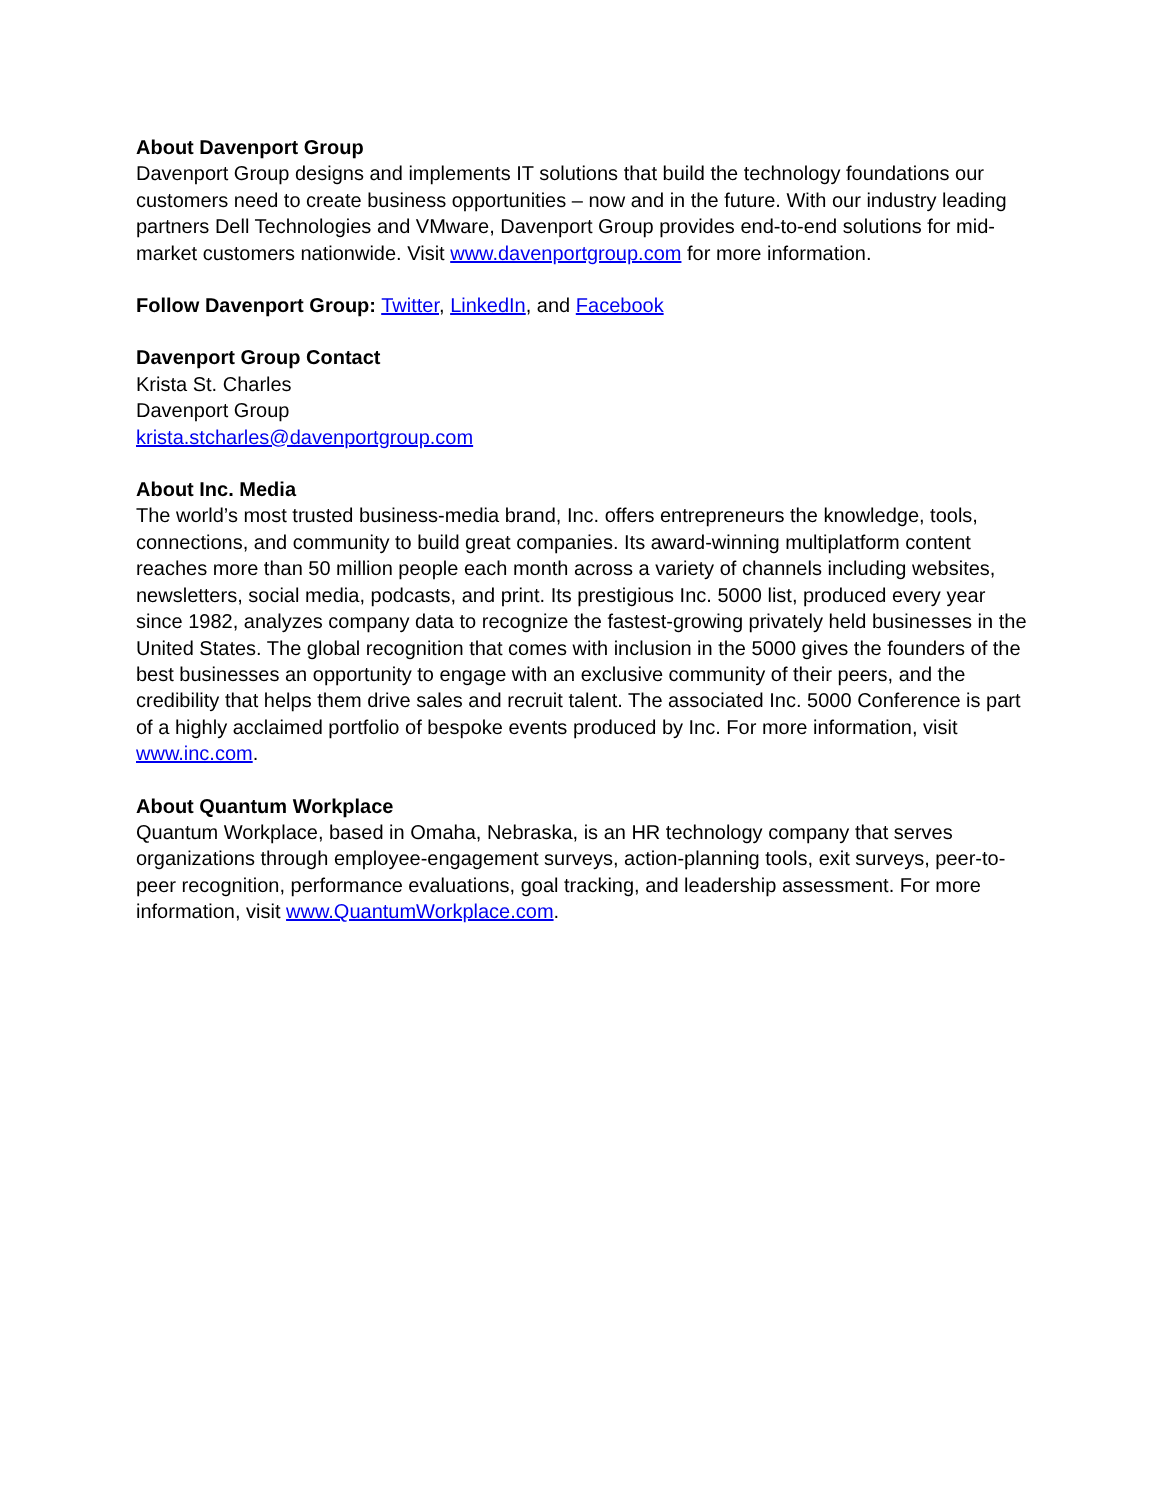About Davenport Group
Davenport Group designs and implements IT solutions that build the technology foundations our customers need to create business opportunities – now and in the future. With our industry leading partners Dell Technologies and VMware, Davenport Group provides end-to-end solutions for mid-market customers nationwide. Visit www.davenportgroup.com for more information.
Follow Davenport Group: Twitter, LinkedIn, and Facebook
Davenport Group Contact
Krista St. Charles
Davenport Group
krista.stcharles@davenportgroup.com
About Inc. Media
The world’s most trusted business-media brand, Inc. offers entrepreneurs the knowledge, tools, connections, and community to build great companies. Its award-winning multiplatform content reaches more than 50 million people each month across a variety of channels including websites, newsletters, social media, podcasts, and print. Its prestigious Inc. 5000 list, produced every year since 1982, analyzes company data to recognize the fastest-growing privately held businesses in the United States. The global recognition that comes with inclusion in the 5000 gives the founders of the best businesses an opportunity to engage with an exclusive community of their peers, and the credibility that helps them drive sales and recruit talent. The associated Inc. 5000 Conference is part of a highly acclaimed portfolio of bespoke events produced by Inc. For more information, visit www.inc.com.
About Quantum Workplace
Quantum Workplace, based in Omaha, Nebraska, is an HR technology company that serves organizations through employee-engagement surveys, action-planning tools, exit surveys, peer-to-peer recognition, performance evaluations, goal tracking, and leadership assessment. For more information, visit www.QuantumWorkplace.com.